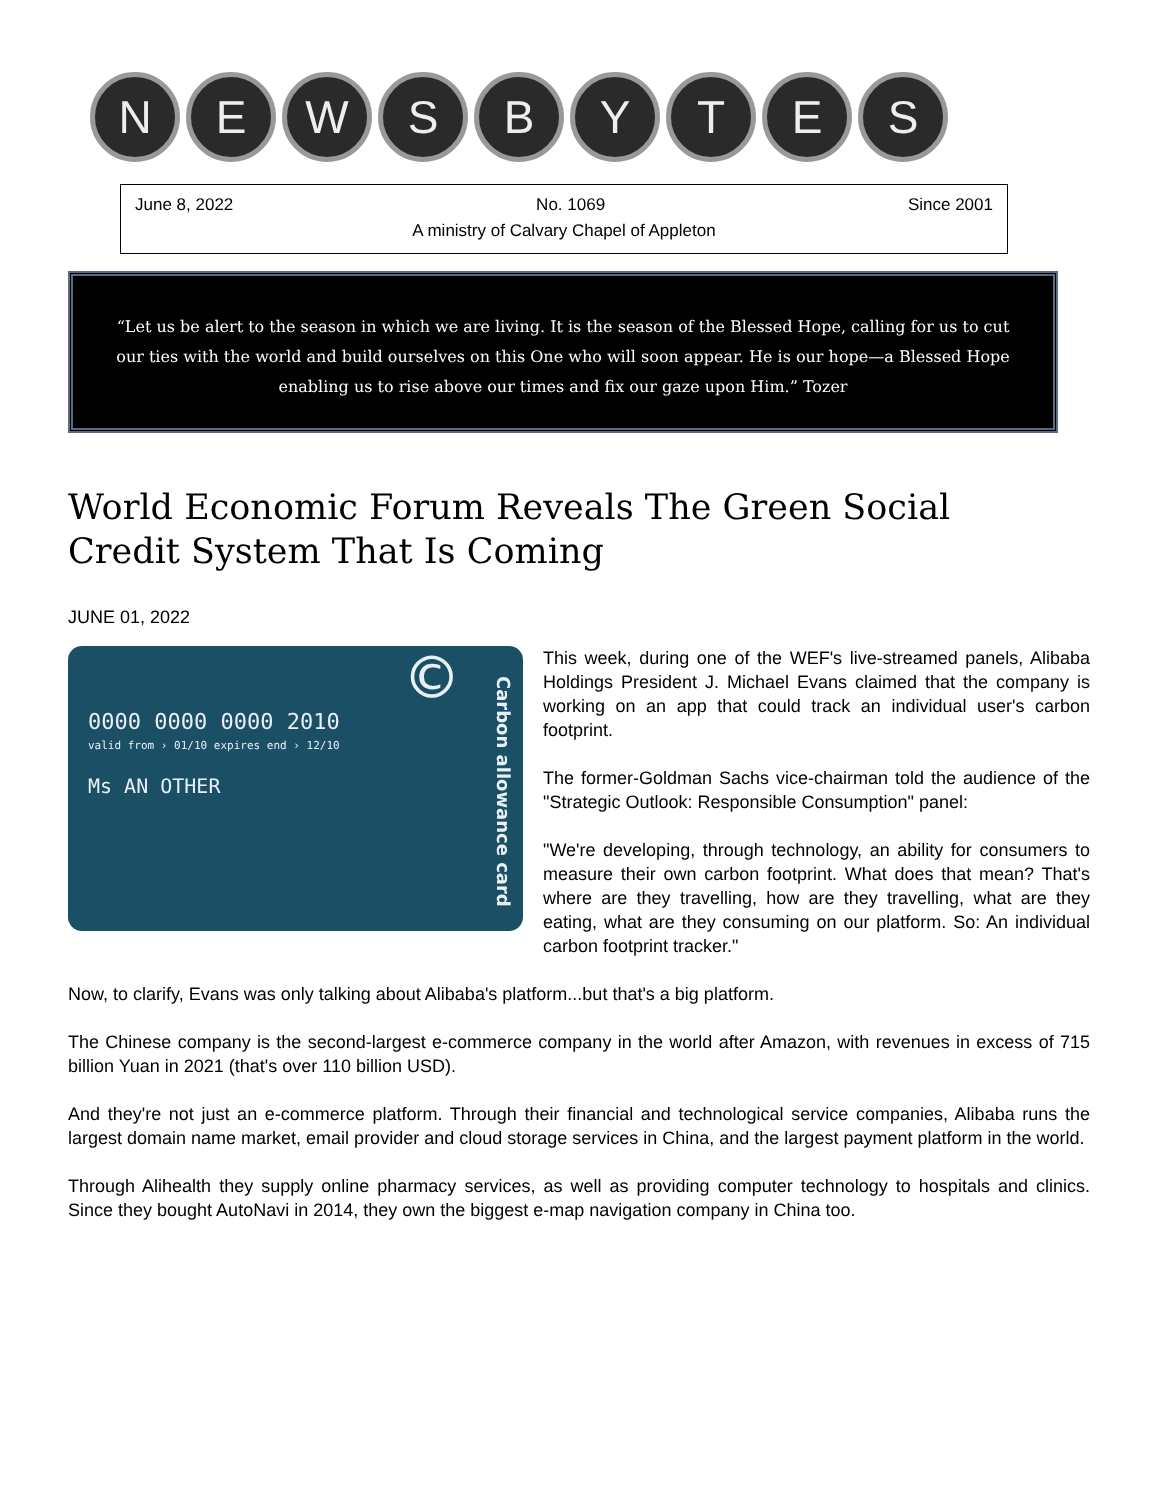N E W S B Y T E S
June 8, 2022 No. 1069 Since 2001
A ministry of Calvary Chapel of Appleton
“Let us be alert to the season in which we are living. It is the season of the Blessed Hope, calling for us to cut our ties with the world and build ourselves on this One who will soon appear. He is our hope—a Blessed Hope enabling us to rise above our times and fix our gaze upon Him.” Tozer
World Economic Forum Reveals The Green Social Credit System That Is Coming
JUNE 01, 2022
©
0000 0000 0000 2010
valid from › 01/10 expires end › 12/10
Ms AN OTHER
Carbon allowance card
This week, during one of the WEF's live-streamed panels, Alibaba Holdings President J. Michael Evans claimed that the company is working on an app that could track an individual user's carbon footprint.
The former-Goldman Sachs vice-chairman told the audience of the "Strategic Outlook: Responsible Consumption" panel:
"We're developing, through technology, an ability for consumers to measure their own carbon footprint. What does that mean? That's where are they travelling, how are they travelling, what are they eating, what are they consuming on our platform. So: An individual carbon footprint tracker."
Now, to clarify, Evans was only talking about Alibaba's platform...but that's a big platform.
The Chinese company is the second-largest e-commerce company in the world after Amazon, with revenues in excess of 715 billion Yuan in 2021 (that's over 110 billion USD).
And they're not just an e-commerce platform. Through their financial and technological service companies, Alibaba runs the largest domain name market, email provider and cloud storage services in China, and the largest payment platform in the world.
Through Alihealth they supply online pharmacy services, as well as providing computer technology to hospitals and clinics. Since they bought AutoNavi in 2014, they own the biggest e-map navigation company in China too.